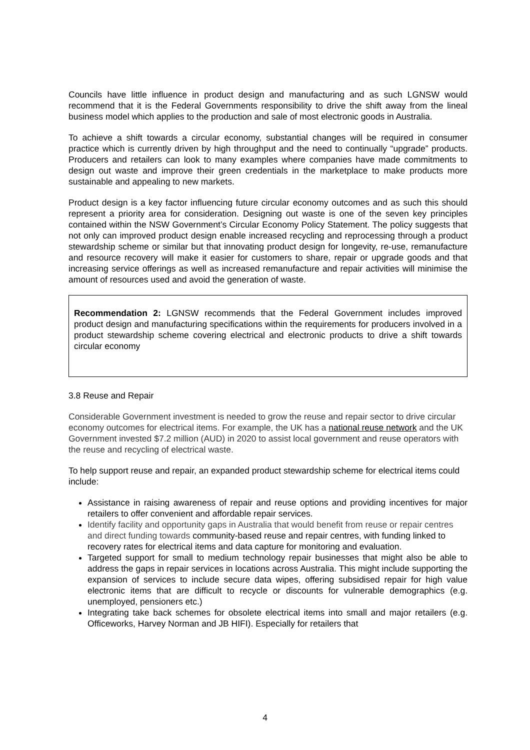Councils have little influence in product design and manufacturing and as such LGNSW would recommend that it is the Federal Governments responsibility to drive the shift away from the lineal business model which applies to the production and sale of most electronic goods in Australia.
To achieve a shift towards a circular economy, substantial changes will be required in consumer practice which is currently driven by high throughput and the need to continually “upgrade” products. Producers and retailers can look to many examples where companies have made commitments to design out waste and improve their green credentials in the marketplace to make products more sustainable and appealing to new markets.
Product design is a key factor influencing future circular economy outcomes and as such this should represent a priority area for consideration. Designing out waste is one of the seven key principles contained within the NSW Government’s Circular Economy Policy Statement. The policy suggests that not only can improved product design enable increased recycling and reprocessing through a product stewardship scheme or similar but that innovating product design for longevity, re-use, remanufacture and resource recovery will make it easier for customers to share, repair or upgrade goods and that increasing service offerings as well as increased remanufacture and repair activities will minimise the amount of resources used and avoid the generation of waste.
Recommendation 2: LGNSW recommends that the Federal Government includes improved product design and manufacturing specifications within the requirements for producers involved in a product stewardship scheme covering electrical and electronic products to drive a shift towards circular economy
3.8 Reuse and Repair
Considerable Government investment is needed to grow the reuse and repair sector to drive circular economy outcomes for electrical items. For example, the UK has a national reuse network and the UK Government invested $7.2 million (AUD) in 2020 to assist local government and reuse operators with the reuse and recycling of electrical waste.
To help support reuse and repair, an expanded product stewardship scheme for electrical items could include:
Assistance in raising awareness of repair and reuse options and providing incentives for major retailers to offer convenient and affordable repair services.
Identify facility and opportunity gaps in Australia that would benefit from reuse or repair centres and direct funding towards community-based reuse and repair centres, with funding linked to recovery rates for electrical items and data capture for monitoring and evaluation.
Targeted support for small to medium technology repair businesses that might also be able to address the gaps in repair services in locations across Australia. This might include supporting the expansion of services to include secure data wipes, offering subsidised repair for high value electronic items that are difficult to recycle or discounts for vulnerable demographics (e.g. unemployed, pensioners etc.)
Integrating take back schemes for obsolete electrical items into small and major retailers (e.g. Officeworks, Harvey Norman and JB HIFI). Especially for retailers that
4